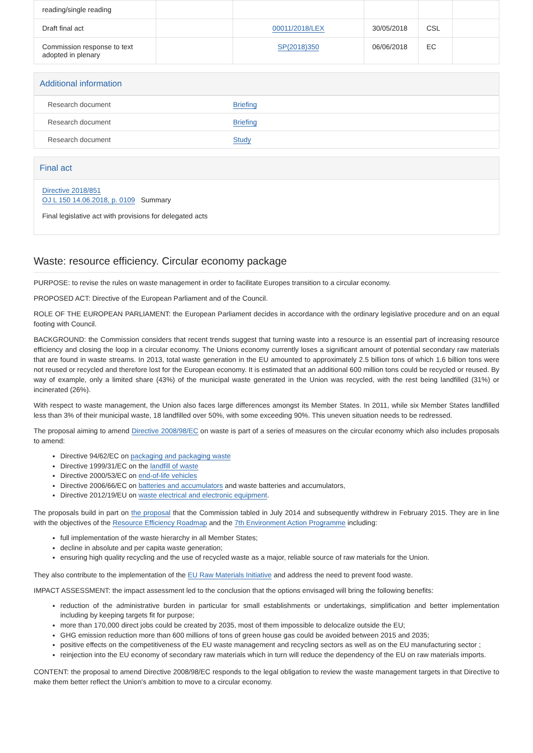| reading/single reading | | | | | |
| Draft final act | | 00011/2018/LEX | 30/05/2018 | CSL | |
| Commission response to text adopted in plenary | | SP(2018)350 | 06/06/2018 | EC | |
Additional information
| Research document | Briefing |
| Research document | Briefing |
| Research document | Study |
Final act
Directive 2018/851
OJ L 150 14.06.2018, p. 0109 Summary
Final legislative act with provisions for delegated acts
Waste: resource efficiency. Circular economy package
PURPOSE: to revise the rules on waste management in order to facilitate Europes transition to a circular economy.
PROPOSED ACT: Directive of the European Parliament and of the Council.
ROLE OF THE EUROPEAN PARLIAMENT: the European Parliament decides in accordance with the ordinary legislative procedure and on an equal footing with Council.
BACKGROUND: the Commission considers that recent trends suggest that turning waste into a resource is an essential part of increasing resource efficiency and closing the loop in a circular economy. The Unions economy currently loses a significant amount of potential secondary raw materials that are found in waste streams. In 2013, total waste generation in the EU amounted to approximately 2.5 billion tons of which 1.6 billion tons were not reused or recycled and therefore lost for the European economy. It is estimated that an additional 600 million tons could be recycled or reused. By way of example, only a limited share (43%) of the municipal waste generated in the Union was recycled, with the rest being landfilled (31%) or incinerated (26%).
With respect to waste management, the Union also faces large differences amongst its Member States. In 2011, while six Member States landfilled less than 3% of their municipal waste, 18 landfilled over 50%, with some exceeding 90%. This uneven situation needs to be redressed.
The proposal aiming to amend Directive 2008/98/EC on waste is part of a series of measures on the circular economy which also includes proposals to amend:
Directive 94/62/EC on packaging and packaging waste
Directive 1999/31/EC on the landfill of waste
Directive 2000/53/EC on end-of-life vehicles
Directive 2006/66/EC on batteries and accumulators and waste batteries and accumulators,
Directive 2012/19/EU on waste electrical and electronic equipment.
The proposals build in part on the proposal that the Commission tabled in July 2014 and subsequently withdrew in February 2015. They are in line with the objectives of the Resource Efficiency Roadmap and the 7th Environment Action Programme including:
full implementation of the waste hierarchy in all Member States;
decline in absolute and per capita waste generation;
ensuring high quality recycling and the use of recycled waste as a major, reliable source of raw materials for the Union.
They also contribute to the implementation of the EU Raw Materials Initiative and address the need to prevent food waste.
IMPACT ASSESSMENT: the impact assessment led to the conclusion that the options envisaged will bring the following benefits:
reduction of the administrative burden in particular for small establishments or undertakings, simplification and better implementation including by keeping targets fit for purpose;
more than 170,000 direct jobs could be created by 2035, most of them impossible to delocalize outside the EU;
GHG emission reduction more than 600 millions of tons of green house gas could be avoided between 2015 and 2035;
positive effects on the competitiveness of the EU waste management and recycling sectors as well as on the EU manufacturing sector ;
reinjection into the EU economy of secondary raw materials which in turn will reduce the dependency of the EU on raw materials imports.
CONTENT: the proposal to amend Directive 2008/98/EC responds to the legal obligation to review the waste management targets in that Directive to make them better reflect the Union's ambition to move to a circular economy.